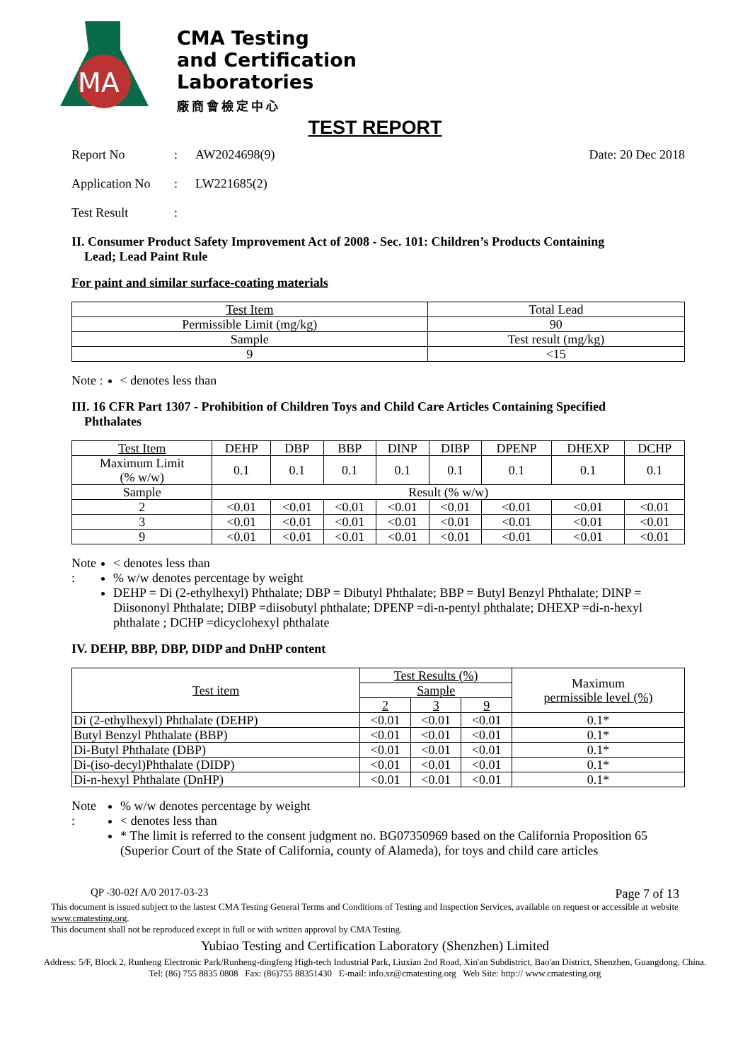MA
CMA Testing
and Certification
Laboratories
廠商會檢定中心
TEST REPORT
Report No: AW2024698(9) Date: 20 Dec 2018
Application No: LW221685(2)
Test Result:
II. Consumer Product Safety Improvement Act of 2008 - Sec. 101: Children’s Products Containing
Lead; Lead Paint Rule
For paint and similar surface-coating materials
| Test Item | Total Lead |
| --- | --- |
| Permissible Limit (mg/kg) | 90 |
| Sample | Test result (mg/kg) |
| 9 | <15 |
Note :
< denotes less than
III. 16 CFR Part 1307 - Prohibition of Children Toys and Child Care Articles Containing Specified
Phthalates
| Test Item | DEHP | DBP | BBP | DINP | DIBP | DPENP | DHEXP | DCHP |
| --- | --- | --- | --- | --- | --- | --- | --- | --- |
| Maximum Limit (% w/w) | 0.1 | 0.1 | 0.1 | 0.1 | 0.1 | 0.1 | 0.1 | 0.1 |
| Sample | Result (% w/w) | | | | | | | |
| 2 | <0.01 | <0.01 | <0.01 | <0.01 | <0.01 | <0.01 | <0.01 | <0.01 |
| 3 | <0.01 | <0.01 | <0.01 | <0.01 | <0.01 | <0.01 | <0.01 | <0.01 |
| 9 | <0.01 | <0.01 | <0.01 | <0.01 | <0.01 | <0.01 | <0.01 | <0.01 |
Note :
< denotes less than
% w/w denotes percentage by weight
DEHP = Di (2-ethylhexyl) Phthalate; DBP = Dibutyl Phthalate; BBP = Butyl Benzyl Phthalate; DINP = Diisononyl Phthalate; DIBP =diisobutyl phthalate; DPENP =di-n-pentyl phthalate; DHEXP =di-n-hexyl phthalate ; DCHP =dicyclohexyl phthalate
IV. DEHP, BBP, DBP, DIDP and DnHP content
| Test item | Test Results (%) | | | Maximum permissible level (%) |
| --- | --- | --- | --- | --- |
| | Sample | | | |
| | 2 | 3 | 9 | |
| Di (2-ethylhexyl) Phthalate (DEHP) | <0.01 | <0.01 | <0.01 | 0.1* |
| Butyl Benzyl Phthalate (BBP) | <0.01 | <0.01 | <0.01 | 0.1* |
| Di-Butyl Phthalate (DBP) | <0.01 | <0.01 | <0.01 | 0.1* |
| Di-(iso-decyl)Phthalate (DIDP) | <0.01 | <0.01 | <0.01 | 0.1* |
| Di-n-hexyl Phthalate (DnHP) | <0.01 | <0.01 | <0.01 | 0.1* |
Note :
% w/w denotes percentage by weight
< denotes less than
* The limit is referred to the consent judgment no. BG07350969 based on the California Proposition 65 (Superior Court of the State of California, county of Alameda), for toys and child care articles
QP -30-02f A/0 2017-03-23 Page 7 of 13
This document is issued subject to the lastest CMA Testing General Terms and Conditions of Testing and Inspection Services, available on request or accessible at website www.cmatesting.org.
This document shall not be reproduced except in full or with written approval by CMA Testing.
Yubiao Testing and Certification Laboratory (Shenzhen) Limited
Address: 5/F, Block 2, Runheng Electronic Park/Runheng-dingfeng High-tech Industrial Park, Liuxian 2nd Road, Xin'an Subdistrict, Bao'an District, Shenzhen, Guangdong, China.
Tel: (86) 755 8835 0808 Fax: (86)755 88351430 E-mail: info.sz@cmatesting.org Web Site: http:// www.cmatesting.org